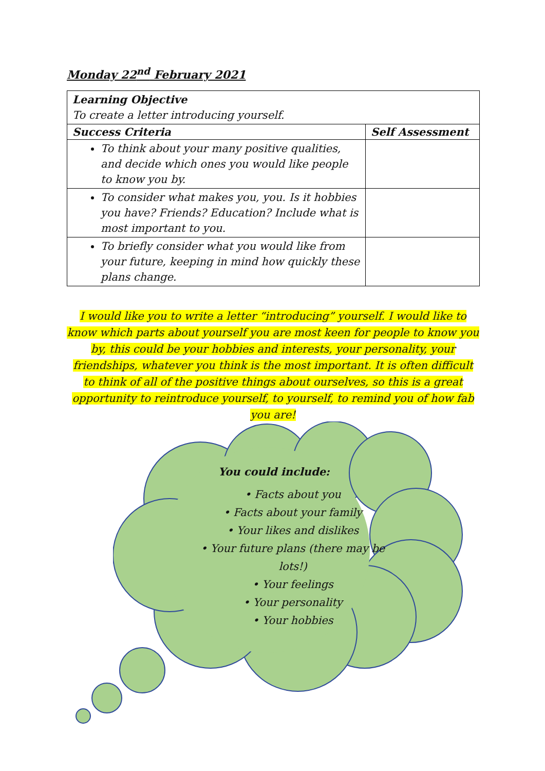Monday 22<sup>nd</sup> February 2021
| Learning Objective To create a letter introducing yourself. | |
| Success Criteria | Self Assessment |
| To think about your many positive qualities, and decide which ones you would like people to know you by. | |
| To consider what makes you, you. Is it hobbies you have? Friends? Education? Include what is most important to you. | |
| To briefly consider what you would like from your future, keeping in mind how quickly these plans change. | |
I would like you to write a letter “introducing” yourself. I would like to know which parts about yourself you are most keen for people to know you by, this could be your hobbies and interests, your personality, your friendships, whatever you think is the most important. It is often difficult to think of all of the positive things about ourselves, so this is a great opportunity to reintroduce yourself, to yourself, to remind you of how fab you are!
You could include:
• Facts about you
• Facts about your family
• Your likes and dislikes
• Your future plans (there may be lots!)
• Your feelings
• Your personality
• Your hobbies